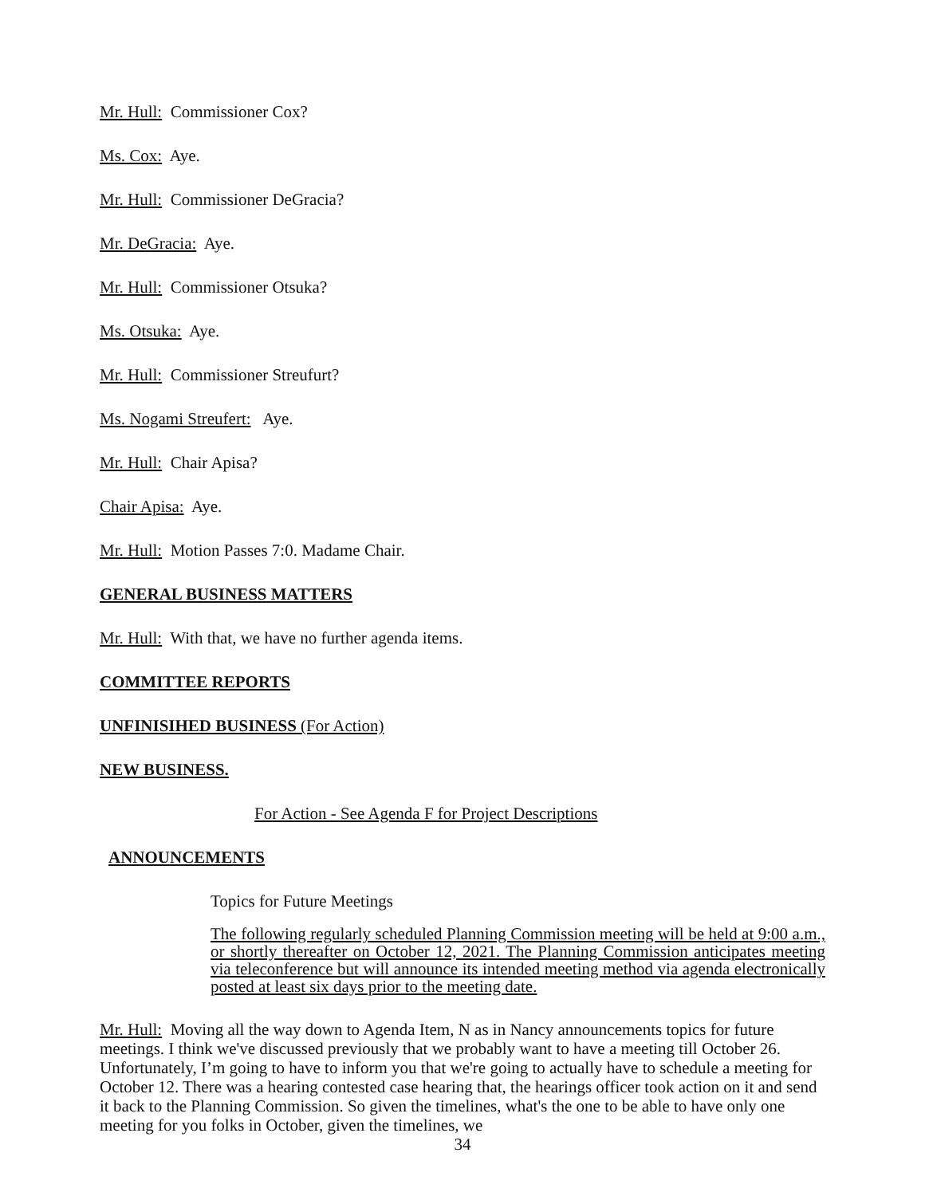Mr. Hull: Commissioner Cox?
Ms. Cox: Aye.
Mr. Hull: Commissioner DeGracia?
Mr. DeGracia: Aye.
Mr. Hull: Commissioner Otsuka?
Ms. Otsuka: Aye.
Mr. Hull: Commissioner Streufurt?
Ms. Nogami Streufert: Aye.
Mr. Hull: Chair Apisa?
Chair Apisa: Aye.
Mr. Hull: Motion Passes 7:0. Madame Chair.
GENERAL BUSINESS MATTERS
Mr. Hull: With that, we have no further agenda items.
COMMITTEE REPORTS
UNFINISIHED BUSINESS (For Action)
NEW BUSINESS.
For Action - See Agenda F for Project Descriptions
ANNOUNCEMENTS
Topics for Future Meetings
The following regularly scheduled Planning Commission meeting will be held at 9:00 a.m., or shortly thereafter on October 12, 2021. The Planning Commission anticipates meeting via teleconference but will announce its intended meeting method via agenda electronically posted at least six days prior to the meeting date.
Mr. Hull: Moving all the way down to Agenda Item, N as in Nancy announcements topics for future meetings. I think we've discussed previously that we probably want to have a meeting till October 26. Unfortunately, I’m going to have to inform you that we're going to actually have to schedule a meeting for October 12. There was a hearing contested case hearing that, the hearings officer took action on it and send it back to the Planning Commission. So given the timelines, what's the one to be able to have only one meeting for you folks in October, given the timelines, we
34